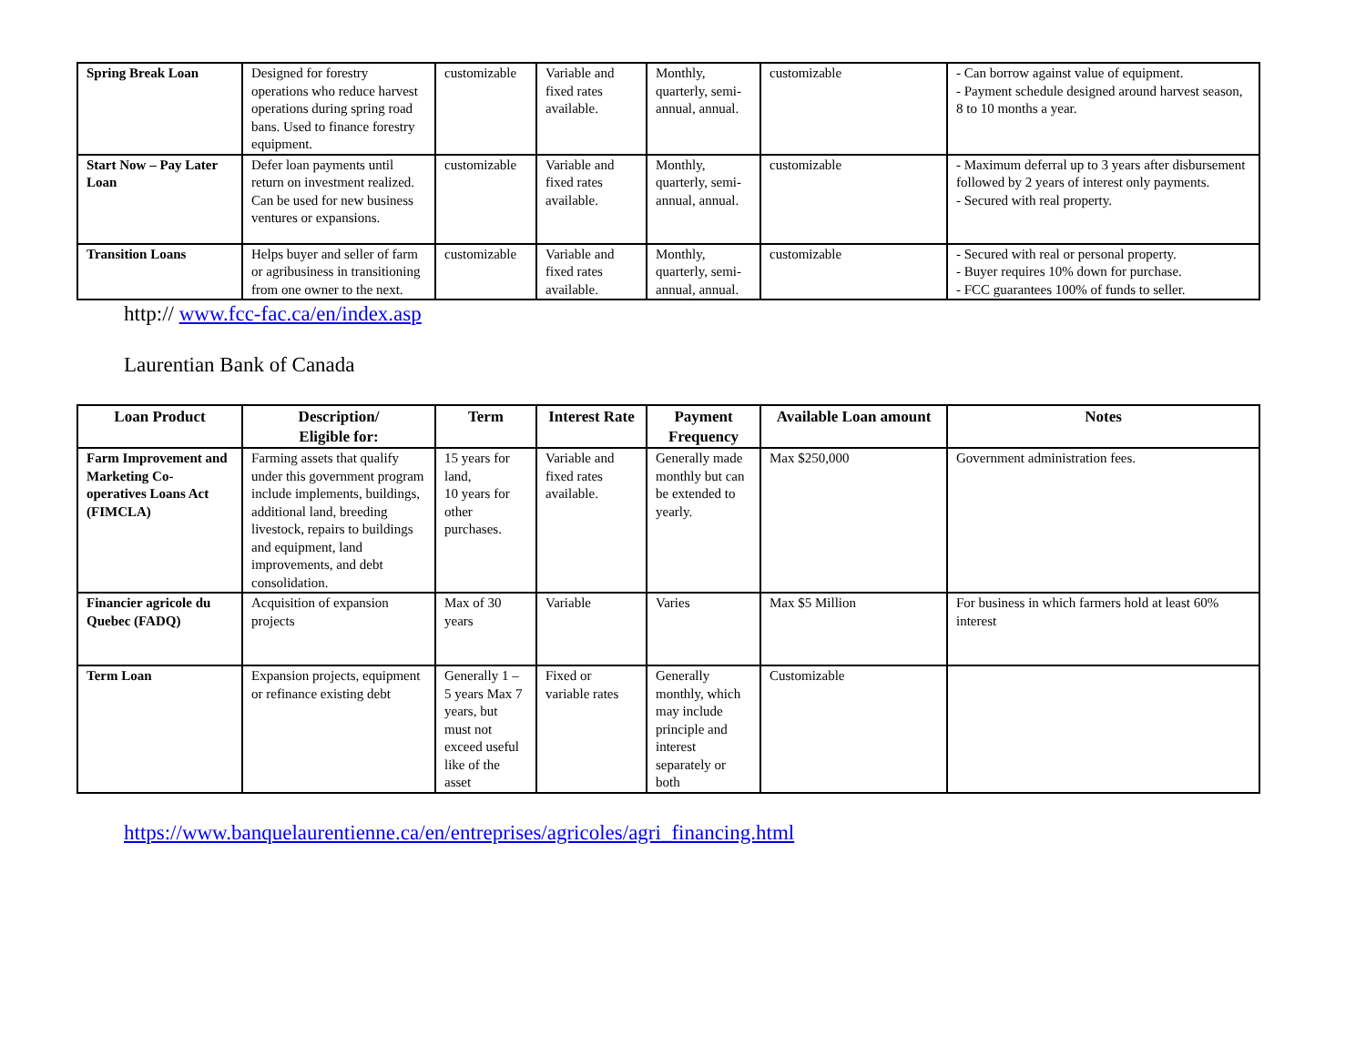| Spring Break Loan | Designed for forestry operations who reduce harvest operations during spring road bans. Used to finance forestry equipment. | customizable | Variable and fixed rates available. | Monthly, quarterly, semi-annual, annual. | customizable | - Can borrow against value of equipment. - Payment schedule designed around harvest season, 8 to 10 months a year. |
| Start Now – Pay Later Loan | Defer loan payments until return on investment realized. Can be used for new business ventures or expansions. | customizable | Variable and fixed rates available. | Monthly, quarterly, semi-annual, annual. | customizable | - Maximum deferral up to 3 years after disbursement followed by 2 years of interest only payments. - Secured with real property. |
| Transition Loans | Helps buyer and seller of farm or agribusiness in transitioning from one owner to the next. | customizable | Variable and fixed rates available. | Monthly, quarterly, semi-annual, annual. | customizable | - Secured with real or personal property. - Buyer requires 10% down for purchase. - FCC guarantees 100% of funds to seller. |
http:// www.fcc-fac.ca/en/index.asp
Laurentian Bank of Canada
| Loan Product | Description/ Eligible for: | Term | Interest Rate | Payment Frequency | Available Loan amount | Notes |
| --- | --- | --- | --- | --- | --- | --- |
| Farm Improvement and Marketing Co-operatives Loans Act (FIMCLA) | Farming assets that qualify under this government program include implements, buildings, additional land, breeding livestock, repairs to buildings and equipment, land improvements, and debt consolidation. | 15 years for land, 10 years for other purchases. | Variable and fixed rates available. | Generally made monthly but can be extended to yearly. | Max $250,000 | Government administration fees. |
| Financier agricole du Quebec (FADQ) | Acquisition of expansion projects | Max of 30 years | Variable | Varies | Max $5 Million | For business in which farmers hold at least 60% interest |
| Term Loan | Expansion projects, equipment or refinance existing debt | Generally 1 – 5 years Max 7 years, but must not exceed useful like of the asset | Fixed or variable rates | Generally monthly, which may include principle and interest separately or both | Customizable | |
https://www.banquelaurentienne.ca/en/entreprises/agricoles/agri_financing.html